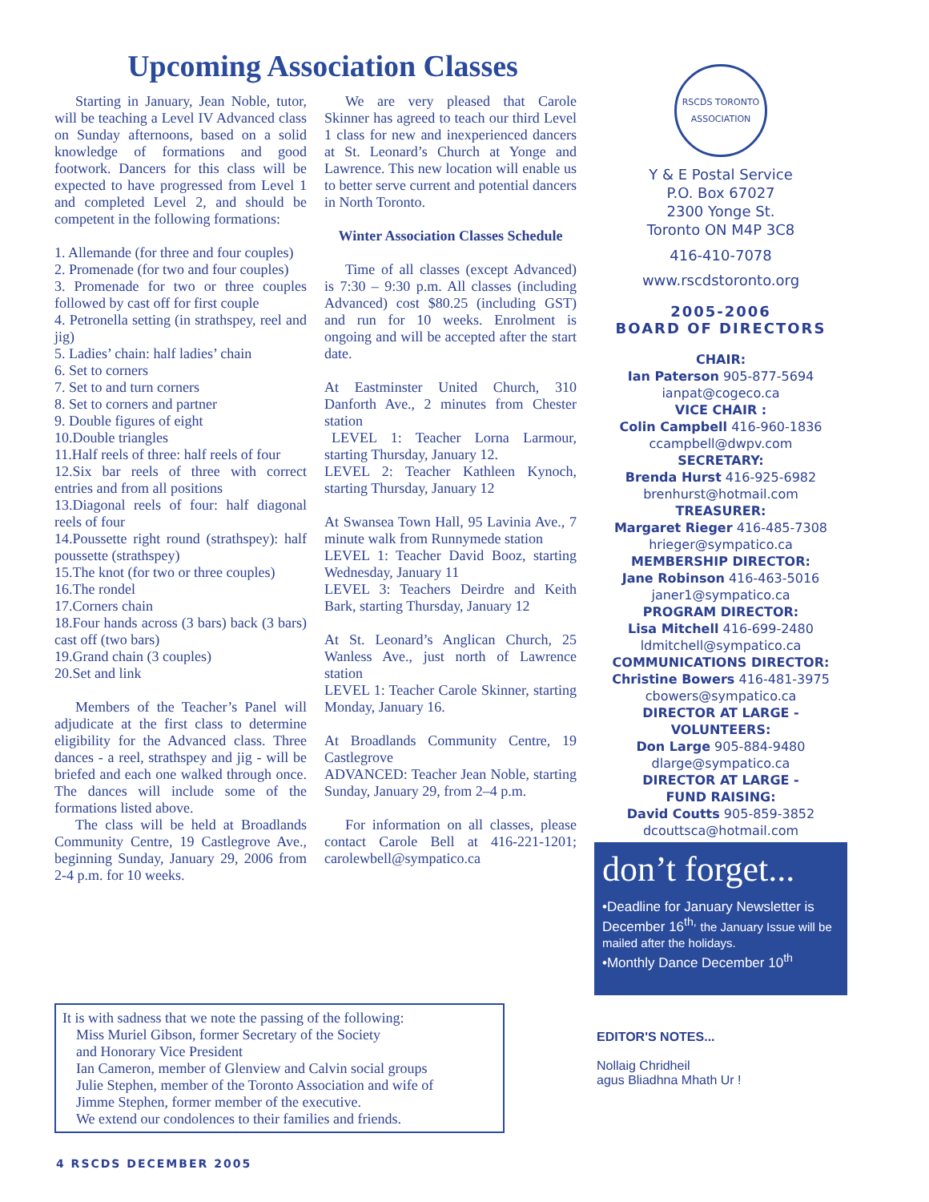Upcoming Association Classes
Starting in January, Jean Noble, tutor, will be teaching a Level IV Advanced class on Sunday afternoons, based on a solid knowledge of formations and good footwork. Dancers for this class will be expected to have progressed from Level 1 and completed Level 2, and should be competent in the following formations:
1. Allemande (for three and four couples)
2. Promenade (for two and four couples)
3. Promenade for two or three couples followed by cast off for first couple
4. Petronella setting (in strathspey, reel and jig)
5. Ladies’ chain: half ladies’ chain
6. Set to corners
7. Set to and turn corners
8. Set to corners and partner
9. Double figures of eight
10.Double triangles
11.Half reels of three: half reels of four
12.Six bar reels of three with correct entries and from all positions
13.Diagonal reels of four: half diagonal reels of four
14.Poussette right round (strathspey): half poussette (strathspey)
15.The knot (for two or three couples)
16.The rondel
17.Corners chain
18.Four hands across (3 bars) back (3 bars) cast off (two bars)
19.Grand chain (3 couples)
20.Set and link
Members of the Teacher’s Panel will adjudicate at the first class to determine eligibility for the Advanced class. Three dances - a reel, strathspey and jig - will be briefed and each one walked through once. The dances will include some of the formations listed above.
The class will be held at Broadlands Community Centre, 19 Castlegrove Ave., beginning Sunday, January 29, 2006 from 2-4 p.m. for 10 weeks.
We are very pleased that Carole Skinner has agreed to teach our third Level 1 class for new and inexperienced dancers at St. Leonard’s Church at Yonge and Lawrence. This new location will enable us to better serve current and potential dancers in North Toronto.
Winter Association Classes Schedule
Time of all classes (except Advanced) is 7:30 – 9:30 p.m. All classes (including Advanced) cost $80.25 (including GST) and run for 10 weeks. Enrolment is ongoing and will be accepted after the start date.
At Eastminster United Church, 310 Danforth Ave., 2 minutes from Chester station
LEVEL 1: Teacher Lorna Larmour, starting Thursday, January 12.
LEVEL 2: Teacher Kathleen Kynoch, starting Thursday, January 12
At Swansea Town Hall, 95 Lavinia Ave., 7 minute walk from Runnymede station
LEVEL 1: Teacher David Booz, starting Wednesday, January 11
LEVEL 3: Teachers Deirdre and Keith Bark, starting Thursday, January 12
At St. Leonard’s Anglican Church, 25 Wanless Ave., just north of Lawrence station
LEVEL 1: Teacher Carole Skinner, starting Monday, January 16.
At Broadlands Community Centre, 19 Castlegrove
ADVANCED: Teacher Jean Noble, starting Sunday, January 29, from 2–4 p.m.
For information on all classes, please contact Carole Bell at 416-221-1201; carolewbell@sympatico.ca
RSCDS TORONTO ASSOCIATION
Y & E Postal Service
P.O. Box 67027
2300 Yonge St.
Toronto ON M4P 3C8
416-410-7078
www.rscdstoronto.org
2005-2006
BOARD OF DIRECTORS
CHAIR:
Ian Paterson 905-877-5694
ianpat@cogeco.ca
VICE CHAIR :
Colin Campbell 416-960-1836
ccampbell@dwpv.com
SECRETARY:
Brenda Hurst 416-925-6982
brenhurst@hotmail.com
TREASURER:
Margaret Rieger 416-485-7308
hrieger@sympatico.ca
MEMBERSHIP DIRECTOR:
Jane Robinson 416-463-5016
janer1@sympatico.ca
PROGRAM DIRECTOR:
Lisa Mitchell 416-699-2480
ldmitchell@sympatico.ca
COMMUNICATIONS DIRECTOR:
Christine Bowers 416-481-3975
cbowers@sympatico.ca
DIRECTOR AT LARGE -
VOLUNTEERS:
Don Large 905-884-9480
dlarge@sympatico.ca
DIRECTOR AT LARGE -
FUND RAISING:
David Coutts 905-859-3852
dcouttsca@hotmail.com
don’t forget...
•Deadline for January Newsletter is December 16<sup>th,</sup> the January Issue will be mailed after the holidays.
•Monthly Dance December 10<sup>th</sup>
It is with sadness that we note the passing of the following:
Miss Muriel Gibson, former Secretary of the Society
and Honorary Vice President
Ian Cameron, member of Glenview and Calvin social groups
Julie Stephen, member of the Toronto Association and wife of
Jimme Stephen, former member of the executive.
We extend our condolences to their families and friends.
EDITOR'S NOTES...
Nollaig Chridheil
agus Bliadhna Mhath Ur !
4 RSCDS DECEMBER 2005